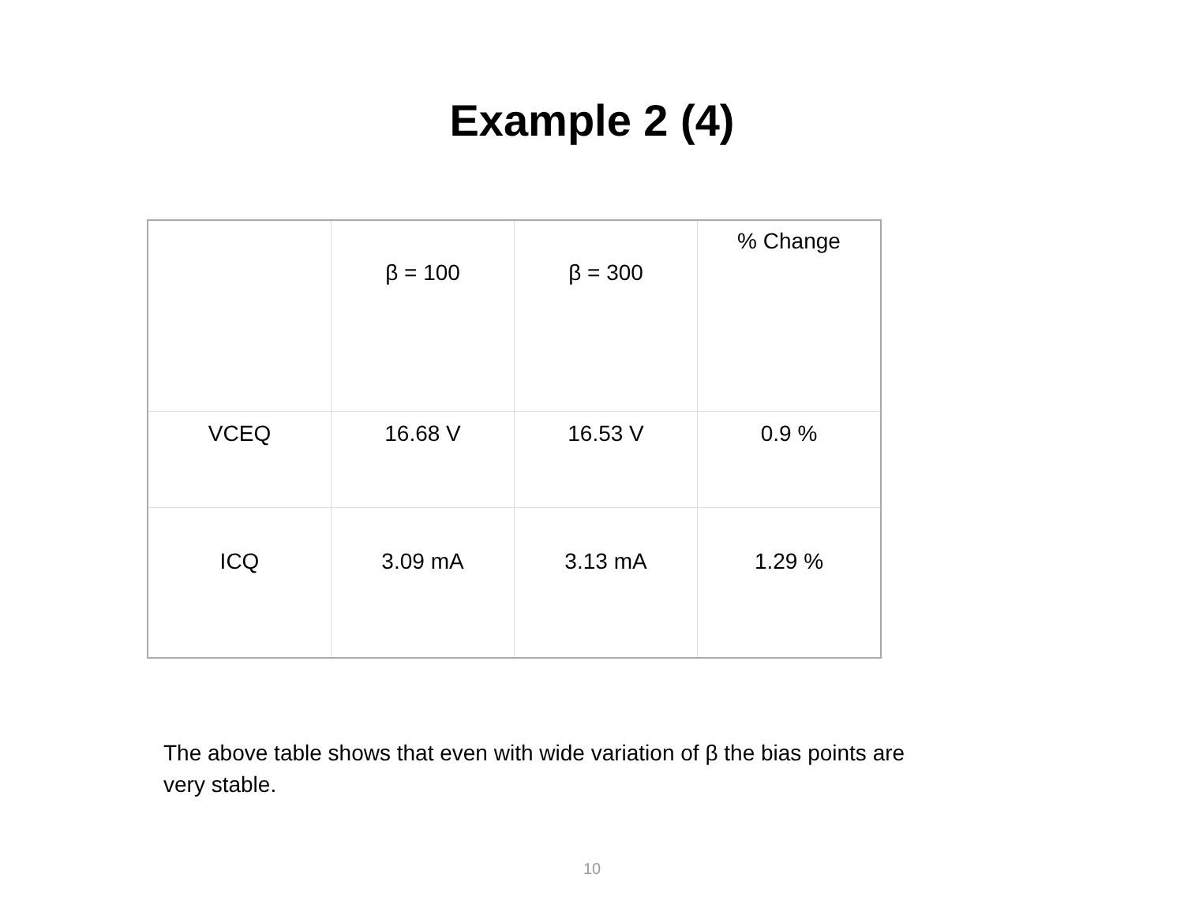Example 2 (4)
| | β = 100 | β = 300 | % Change |
| VCEQ | 16.68 V | 16.53 V | 0.9 % |
| ICQ | 3.09 mA | 3.13 mA | 1.29 % |
The above table shows that even with wide variation of β the bias points are very stable.
10